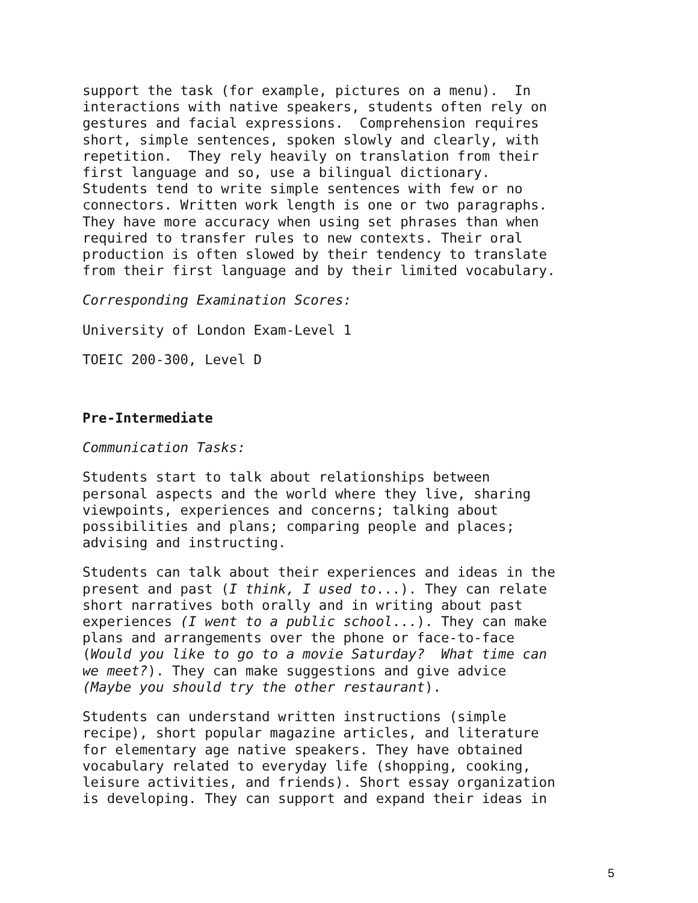support the task (for example, pictures on a menu). In interactions with native speakers, students often rely on gestures and facial expressions. Comprehension requires short, simple sentences, spoken slowly and clearly, with repetition. They rely heavily on translation from their first language and so, use a bilingual dictionary. Students tend to write simple sentences with few or no connectors. Written work length is one or two paragraphs. They have more accuracy when using set phrases than when required to transfer rules to new contexts. Their oral production is often slowed by their tendency to translate from their first language and by their limited vocabulary.
Corresponding Examination Scores:
University of London Exam-Level 1
TOEIC 200-300, Level D
Pre-Intermediate
Communication Tasks:
Students start to talk about relationships between personal aspects and the world where they live, sharing viewpoints, experiences and concerns; talking about possibilities and plans; comparing people and places; advising and instructing.
Students can talk about their experiences and ideas in the present and past (I think, I used to...). They can relate short narratives both orally and in writing about past experiences (I went to a public school...). They can make plans and arrangements over the phone or face-to-face (Would you like to go to a movie Saturday? What time can we meet?). They can make suggestions and give advice (Maybe you should try the other restaurant).
Students can understand written instructions (simple recipe), short popular magazine articles, and literature for elementary age native speakers. They have obtained vocabulary related to everyday life (shopping, cooking, leisure activities, and friends). Short essay organization is developing. They can support and expand their ideas in
5